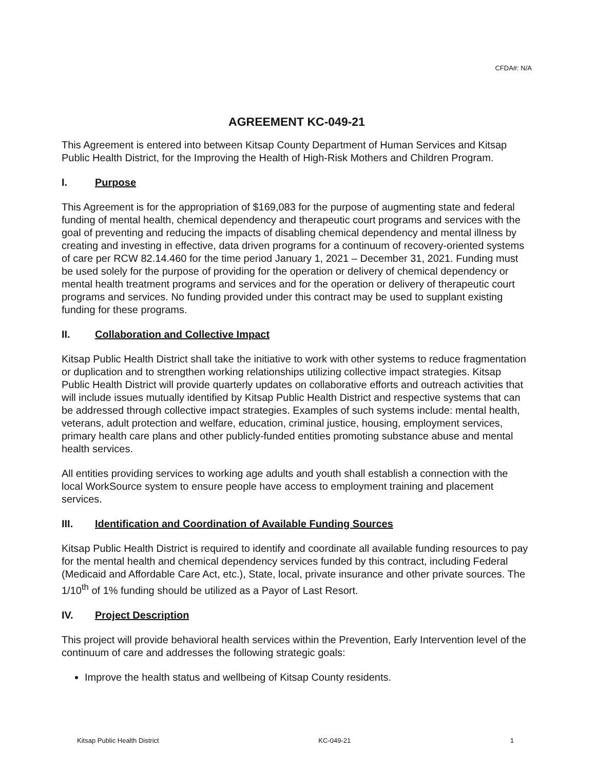CFDA#: N/A
AGREEMENT KC-049-21
This Agreement is entered into between Kitsap County Department of Human Services and Kitsap Public Health District, for the Improving the Health of High-Risk Mothers and Children Program.
I. Purpose
This Agreement is for the appropriation of $169,083 for the purpose of augmenting state and federal funding of mental health, chemical dependency and therapeutic court programs and services with the goal of preventing and reducing the impacts of disabling chemical dependency and mental illness by creating and investing in effective, data driven programs for a continuum of recovery-oriented systems of care per RCW 82.14.460 for the time period January 1, 2021 – December 31, 2021. Funding must be used solely for the purpose of providing for the operation or delivery of chemical dependency or mental health treatment programs and services and for the operation or delivery of therapeutic court programs and services. No funding provided under this contract may be used to supplant existing funding for these programs.
II. Collaboration and Collective Impact
Kitsap Public Health District shall take the initiative to work with other systems to reduce fragmentation or duplication and to strengthen working relationships utilizing collective impact strategies. Kitsap Public Health District will provide quarterly updates on collaborative efforts and outreach activities that will include issues mutually identified by Kitsap Public Health District and respective systems that can be addressed through collective impact strategies. Examples of such systems include: mental health, veterans, adult protection and welfare, education, criminal justice, housing, employment services, primary health care plans and other publicly-funded entities promoting substance abuse and mental health services.
All entities providing services to working age adults and youth shall establish a connection with the local WorkSource system to ensure people have access to employment training and placement services.
III. Identification and Coordination of Available Funding Sources
Kitsap Public Health District is required to identify and coordinate all available funding resources to pay for the mental health and chemical dependency services funded by this contract, including Federal (Medicaid and Affordable Care Act, etc.), State, local, private insurance and other private sources. The 1/10<sup>th</sup> of 1% funding should be utilized as a Payor of Last Resort.
IV. Project Description
This project will provide behavioral health services within the Prevention, Early Intervention level of the continuum of care and addresses the following strategic goals:
Improve the health status and wellbeing of Kitsap County residents.
Kitsap Public Health District KC-049-21 1